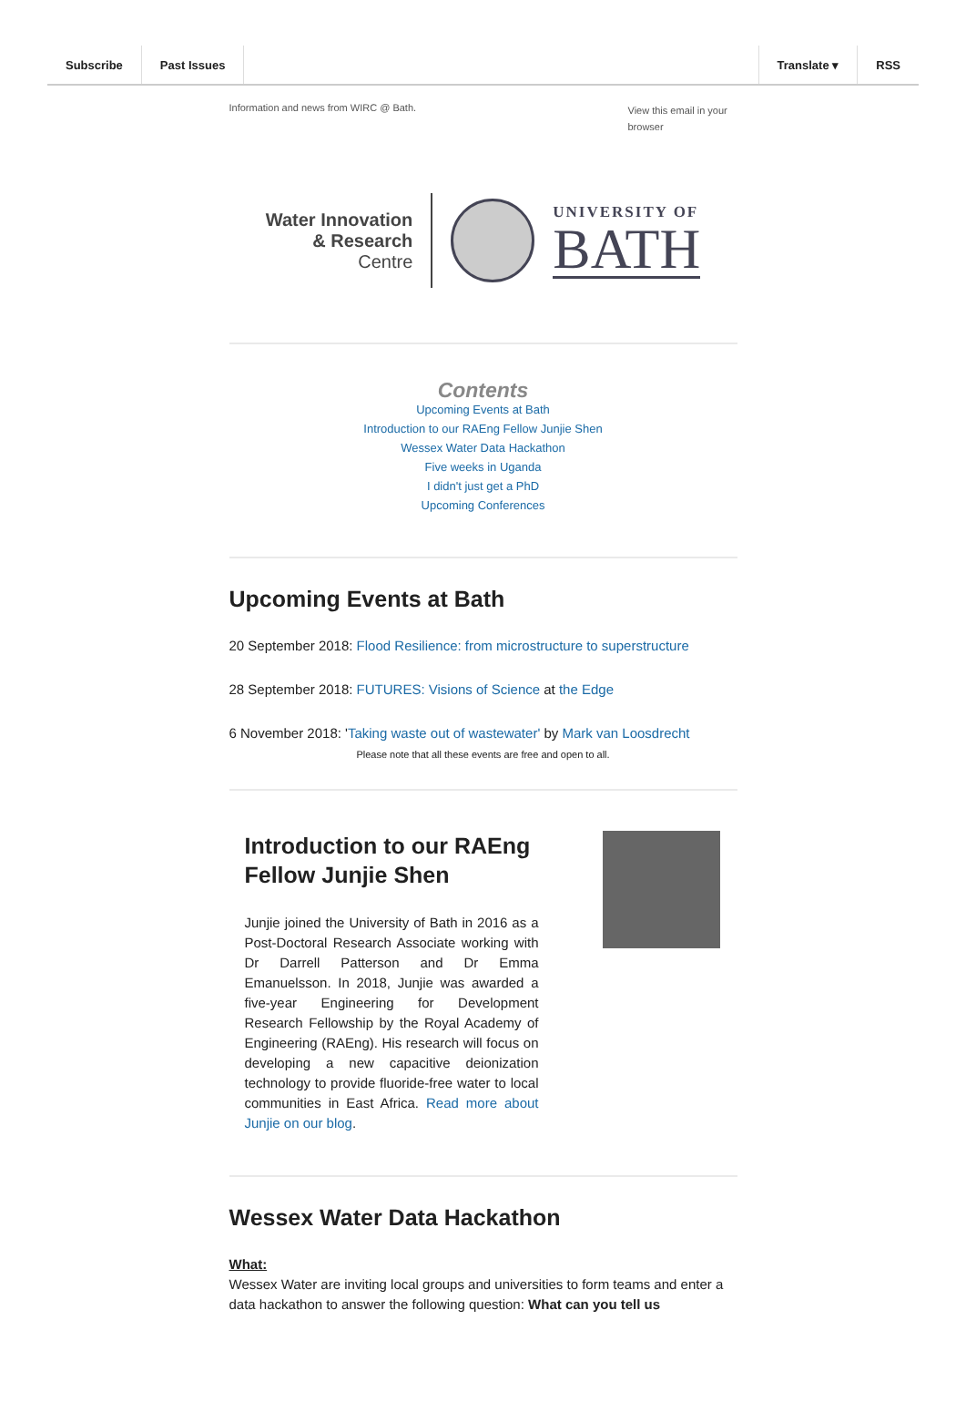Subscribe Past Issues Translate ▾ RSS
Information and news from WIRC @ Bath. View this email in your browser
Water Innovation
& Research
Centre
UNIVERSITY OF
BATH
Contents
Upcoming Events at Bath
Introduction to our RAEng Fellow Junjie Shen
Wessex Water Data Hackathon
Five weeks in Uganda
I didn't just get a PhD
Upcoming Conferences
Upcoming Events at Bath
20 September 2018: Flood Resilience: from microstructure to superstructure
28 September 2018: FUTURES: Visions of Science at the Edge
6 November 2018: 'Taking waste out of wastewater' by Mark van Loosdrecht
Please note that all these events are free and open to all.
Introduction to our RAEng Fellow Junjie Shen
Junjie joined the University of Bath in 2016 as a Post-Doctoral Research Associate working with Dr Darrell Patterson and Dr Emma Emanuelsson. In 2018, Junjie was awarded a five-year Engineering for Development Research Fellowship by the Royal Academy of Engineering (RAEng). His research will focus on developing a new capacitive deionization technology to provide fluoride-free water to local communities in East Africa. Read more about Junjie on our blog.
Wessex Water Data Hackathon
What:
Wessex Water are inviting local groups and universities to form teams and enter a data hackathon to answer the following question: What can you tell us